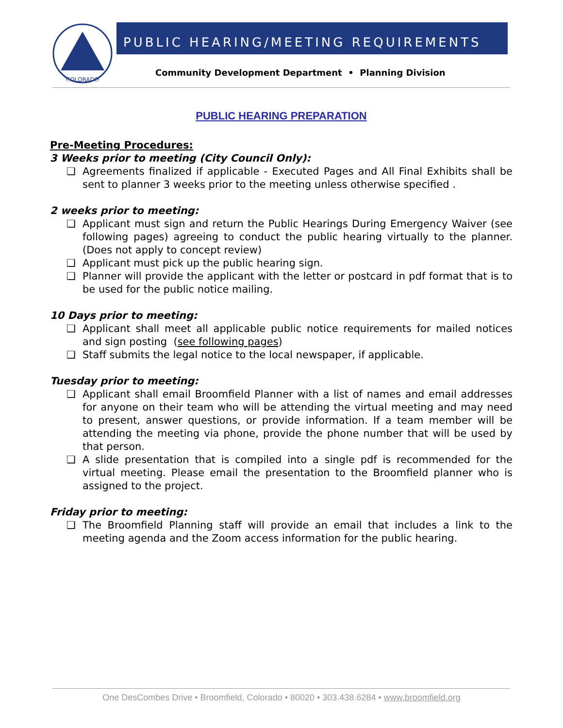COLORADO
PUBLIC HEARING/MEETING REQUIREMENTS
Community Development Department • Planning Division
PUBLIC HEARING PREPARATION
Pre-Meeting Procedures:
3 Weeks prior to meeting (City Council Only):
❑ Agreements finalized if applicable - Executed Pages and All Final Exhibits shall be sent to planner 3 weeks prior to the meeting unless otherwise specified .
2 weeks prior to meeting:
❑ Applicant must sign and return the Public Hearings During Emergency Waiver (see following pages) agreeing to conduct the public hearing virtually to the planner. (Does not apply to concept review)
❑ Applicant must pick up the public hearing sign.
❑ Planner will provide the applicant with the letter or postcard in pdf format that is to be used for the public notice mailing.
10 Days prior to meeting:
❑ Applicant shall meet all applicable public notice requirements for mailed notices and sign posting (see following pages)
❑ Staff submits the legal notice to the local newspaper, if applicable.
Tuesday prior to meeting:
❑ Applicant shall email Broomfield Planner with a list of names and email addresses for anyone on their team who will be attending the virtual meeting and may need to present, answer questions, or provide information. If a team member will be attending the meeting via phone, provide the phone number that will be used by that person.
❑ A slide presentation that is compiled into a single pdf is recommended for the virtual meeting. Please email the presentation to the Broomfield planner who is assigned to the project.
Friday prior to meeting:
❑ The Broomfield Planning staff will provide an email that includes a link to the meeting agenda and the Zoom access information for the public hearing.
One DesCombes Drive • Broomfield, Colorado • 80020 • 303.438.6284 • www.broomfield.org